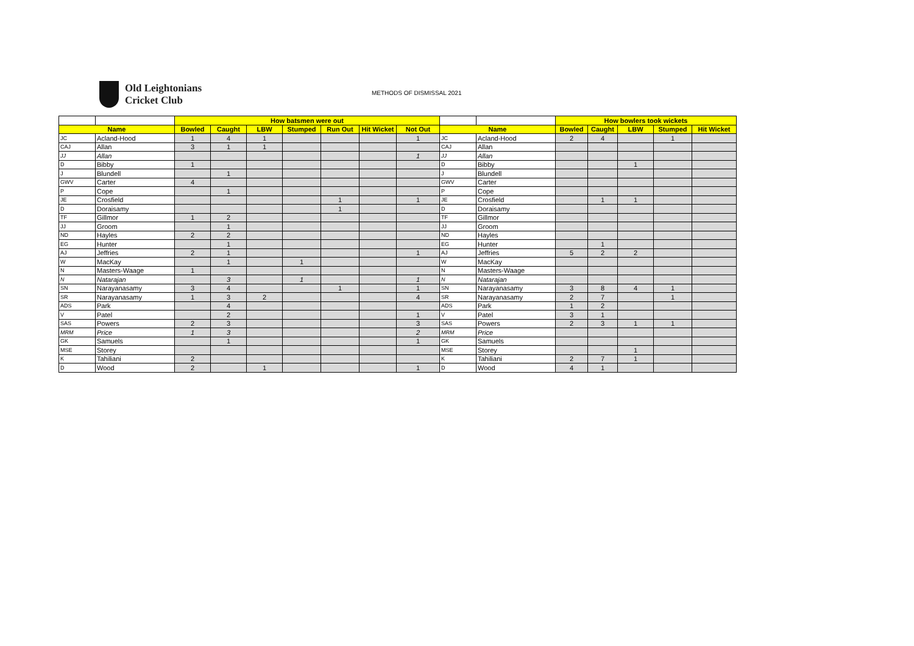Old Leightonians
Cricket Club
METHODS OF DISMISSAL 2021
| | | How batsmen were out | | | | | | | | | How bowlers took wickets | | | | |
| Name | | Bowled | Caught | LBW | Stumped | Run Out | Hit Wicket | Not Out | Name | | Bowled | Caught | LBW | Stumped | Hit Wicket |
| JC | Acland-Hood | 1 | 4 | 1 | | | | 1 | JC | Acland-Hood | 2 | 4 | | 1 | |
| CAJ | Allan | 3 | 1 | 1 | | | | | CAJ | Allan | | | | | |
| JJ | Allan | | | | | | | 1 | JJ | Allan | | | | | |
| D | Bibby | 1 | | | | | | | D | Bibby | | | 1 | | |
| J | Blundell | | 1 | | | | | | J | Blundell | | | | | |
| GWV | Carter | 4 | | | | | | | GWV | Carter | | | | | |
| P | Cope | | 1 | | | | | | P | Cope | | | | | |
| JE | Crosfield | | | | | 1 | | 1 | JE | Crosfield | | 1 | 1 | | |
| D | Doraisamy | | | | | 1 | | | D | Doraisamy | | | | | |
| TF | Gillmor | 1 | 2 | | | | | | TF | Gillmor | | | | | |
| JJ | Groom | | 1 | | | | | | JJ | Groom | | | | | |
| ND | Hayles | 2 | 2 | | | | | | ND | Hayles | | | | | |
| EG | Hunter | | 1 | | | | | | EG | Hunter | | 1 | | | |
| AJ | Jeffries | 2 | 1 | | | | | 1 | AJ | Jeffries | 5 | 2 | 2 | | |
| W | MacKay | | 1 | | 1 | | | | W | MacKay | | | | | |
| N | Masters-Waage | 1 | | | | | | | N | Masters-Waage | | | | | |
| N | Natarajan | | 3 | | 1 | | | 1 | N | Natarajan | | | | | |
| SN | Narayanasamy | 3 | 4 | | | 1 | | 1 | SN | Narayanasamy | 3 | 8 | 4 | 1 | |
| SR | Narayanasamy | 1 | 3 | 2 | | | | 4 | SR | Narayanasamy | 2 | 7 | | 1 | |
| ADS | Park | | 4 | | | | | | ADS | Park | 1 | 2 | | | |
| V | Patel | | 2 | | | | | 1 | V | Patel | 3 | 1 | | | |
| SAS | Powers | 2 | 3 | | | | | 3 | SAS | Powers | 2 | 3 | 1 | 1 | |
| MRM | Price | 1 | 3 | | | | | 2 | MRM | Price | | | | | |
| GK | Samuels | | 1 | | | | | 1 | GK | Samuels | | | | | |
| MSE | Storey | | | | | | | | MSE | Storey | | | 1 | | |
| K | Tahiliani | 2 | | | | | | | K | Tahiliani | 2 | 7 | 1 | | |
| D | Wood | 2 | | 1 | | | | 1 | D | Wood | 4 | 1 | | | |